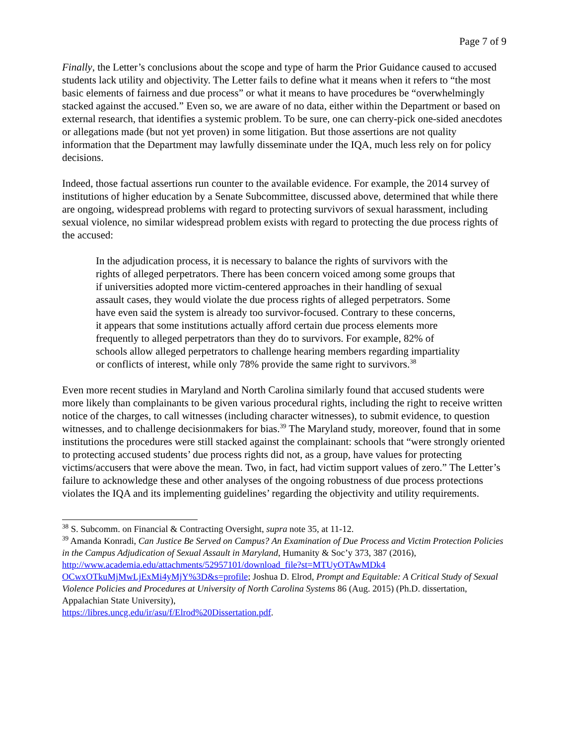Page 7 of 9
Finally, the Letter’s conclusions about the scope and type of harm the Prior Guidance caused to accused students lack utility and objectivity. The Letter fails to define what it means when it refers to “the most basic elements of fairness and due process” or what it means to have procedures be “overwhelmingly stacked against the accused.” Even so, we are aware of no data, either within the Department or based on external research, that identifies a systemic problem. To be sure, one can cherry-pick one-sided anecdotes or allegations made (but not yet proven) in some litigation. But those assertions are not quality information that the Department may lawfully disseminate under the IQA, much less rely on for policy decisions.
Indeed, those factual assertions run counter to the available evidence. For example, the 2014 survey of institutions of higher education by a Senate Subcommittee, discussed above, determined that while there are ongoing, widespread problems with regard to protecting survivors of sexual harassment, including sexual violence, no similar widespread problem exists with regard to protecting the due process rights of the accused:
In the adjudication process, it is necessary to balance the rights of survivors with the rights of alleged perpetrators. There has been concern voiced among some groups that if universities adopted more victim-centered approaches in their handling of sexual assault cases, they would violate the due process rights of alleged perpetrators. Some have even said the system is already too survivor-focused. Contrary to these concerns, it appears that some institutions actually afford certain due process elements more frequently to alleged perpetrators than they do to survivors. For example, 82% of schools allow alleged perpetrators to challenge hearing members regarding impartiality or conflicts of interest, while only 78% provide the same right to survivors.<sup>38</sup>
Even more recent studies in Maryland and North Carolina similarly found that accused students were more likely than complainants to be given various procedural rights, including the right to receive written notice of the charges, to call witnesses (including character witnesses), to submit evidence, to question witnesses, and to challenge decisionmakers for bias.<sup>39</sup> The Maryland study, moreover, found that in some institutions the procedures were still stacked against the complainant: schools that “were strongly oriented to protecting accused students’ due process rights did not, as a group, have values for protecting victims/accusers that were above the mean. Two, in fact, had victim support values of zero.” The Letter’s failure to acknowledge these and other analyses of the ongoing robustness of due process protections violates the IQA and its implementing guidelines’ regarding the objectivity and utility requirements.
<sup>38</sup> S. Subcomm. on Financial & Contracting Oversight, supra note 35, at 11-12.
<sup>39</sup> Amanda Konradi, Can Justice Be Served on Campus? An Examination of Due Process and Victim Protection Policies in the Campus Adjudication of Sexual Assault in Maryland, Humanity & Soc’y 373, 387 (2016), http://www.academia.edu/attachments/52957101/download_file?st=MTUyOTAwMDk4 OCwxOTkuMjMwLjExMi4yMjY%3D&s=profile; Joshua D. Elrod, Prompt and Equitable: A Critical Study of Sexual Violence Policies and Procedures at University of North Carolina Systems 86 (Aug. 2015) (Ph.D. dissertation, Appalachian State University),
https://libres.uncg.edu/ir/asu/f/Elrod%20Dissertation.pdf.